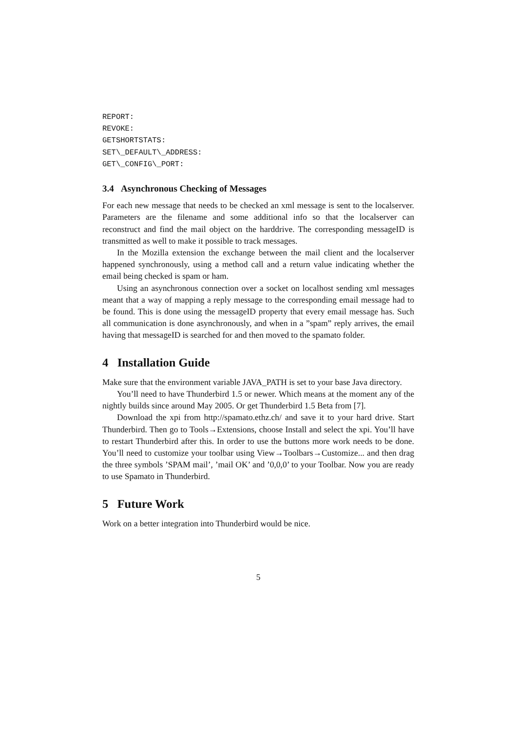REPORT:
REVOKE:
GETSHORTSTATS:
SET\_DEFAULT\_ADDRESS:
GET\_CONFIG\_PORT:
3.4 Asynchronous Checking of Messages
For each new message that needs to be checked an xml message is sent to the localserver. Parameters are the filename and some additional info so that the localserver can reconstruct and find the mail object on the harddrive. The corresponding messageID is transmitted as well to make it possible to track messages.
In the Mozilla extension the exchange between the mail client and the localserver happened synchronously, using a method call and a return value indicating whether the email being checked is spam or ham.
Using an asynchronous connection over a socket on localhost sending xml messages meant that a way of mapping a reply message to the corresponding email message had to be found. This is done using the messageID property that every email message has. Such all communication is done asynchronously, and when in a ”spam” reply arrives, the email having that messageID is searched for and then moved to the spamato folder.
4 Installation Guide
Make sure that the environment variable JAVA_PATH is set to your base Java directory.
You’ll need to have Thunderbird 1.5 or newer. Which means at the moment any of the nightly builds since around May 2005. Or get Thunderbird 1.5 Beta from [7].
Download the xpi from http://spamato.ethz.ch/ and save it to your hard drive. Start Thunderbird. Then go to Tools→Extensions, choose Install and select the xpi. You’ll have to restart Thunderbird after this. In order to use the buttons more work needs to be done. You’ll need to customize your toolbar using View→Toolbars→Customize... and then drag the three symbols ’SPAM mail’, ’mail OK’ and ’0,0,0’ to your Toolbar. Now you are ready to use Spamato in Thunderbird.
5 Future Work
Work on a better integration into Thunderbird would be nice.
5